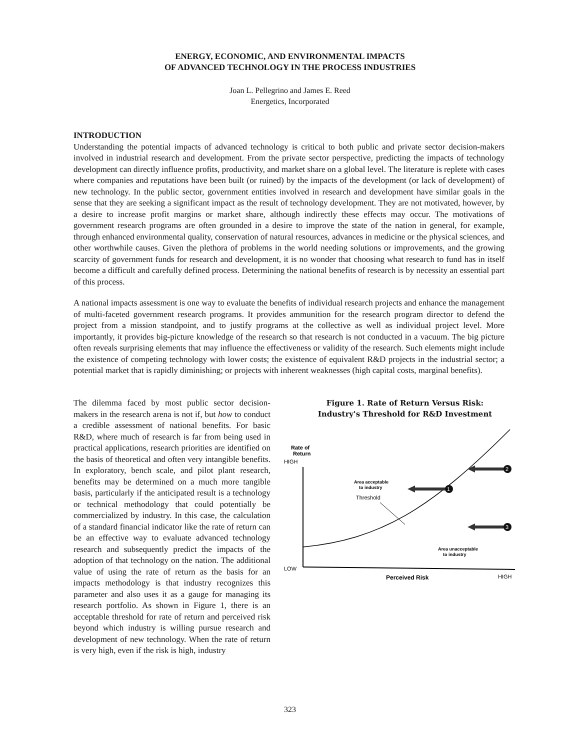ENERGY, ECONOMIC, AND ENVIRONMENTAL IMPACTS
OF ADVANCED TECHNOLOGY IN THE PROCESS INDUSTRIES
Joan L. Pellegrino and James E. Reed
Energetics, Incorporated
INTRODUCTION
Understanding the potential impacts of advanced technology is critical to both public and private sector decision-makers involved in industrial research and development. From the private sector perspective, predicting the impacts of technology development can directly influence profits, productivity, and market share on a global level. The literature is replete with cases where companies and reputations have been built (or ruined) by the impacts of the development (or lack of development) of new technology. In the public sector, government entities involved in research and development have similar goals in the sense that they are seeking a significant impact as the result of technology development. They are not motivated, however, by a desire to increase profit margins or market share, although indirectly these effects may occur. The motivations of government research programs are often grounded in a desire to improve the state of the nation in general, for example, through enhanced environmental quality, conservation of natural resources, advances in medicine or the physical sciences, and other worthwhile causes. Given the plethora of problems in the world needing solutions or improvements, and the growing scarcity of government funds for research and development, it is no wonder that choosing what research to fund has in itself become a difficult and carefully defined process. Determining the national benefits of research is by necessity an essential part of this process.
A national impacts assessment is one way to evaluate the benefits of individual research projects and enhance the management of multi-faceted government research programs. It provides ammunition for the research program director to defend the project from a mission standpoint, and to justify programs at the collective as well as individual project level. More importantly, it provides big-picture knowledge of the research so that research is not conducted in a vacuum. The big picture often reveals surprising elements that may influence the effectiveness or validity of the research. Such elements might include the existence of competing technology with lower costs; the existence of equivalent R&D projects in the industrial sector; a potential market that is rapidly diminishing; or projects with inherent weaknesses (high capital costs, marginal benefits).
The dilemma faced by most public sector decision-makers in the research arena is not if, but how to conduct a credible assessment of national benefits. For basic R&D, where much of research is far from being used in practical applications, research priorities are identified on the basis of theoretical and often very intangible benefits. In exploratory, bench scale, and pilot plant research, benefits may be determined on a much more tangible basis, particularly if the anticipated result is a technology or technical methodology that could potentially be commercialized by industry. In this case, the calculation of a standard financial indicator like the rate of return can be an effective way to evaluate advanced technology research and subsequently predict the impacts of the adoption of that technology on the nation. The additional value of using the rate of return as the basis for an impacts methodology is that industry recognizes this parameter and also uses it as a gauge for managing its research portfolio. As shown in Figure 1, there is an acceptable threshold for rate of return and perceived risk beyond which industry is willing pursue research and development of new technology. When the rate of return is very high, even if the risk is high, industry
Figure 1. Rate of Return Versus Risk:
Industry's Threshold for R&D Investment
Rate of
Return
HIGH
LOW
Perceived Risk
HIGH
Threshold
Area acceptable
to industry
Area unacceptable
to industry
1
2
3
323